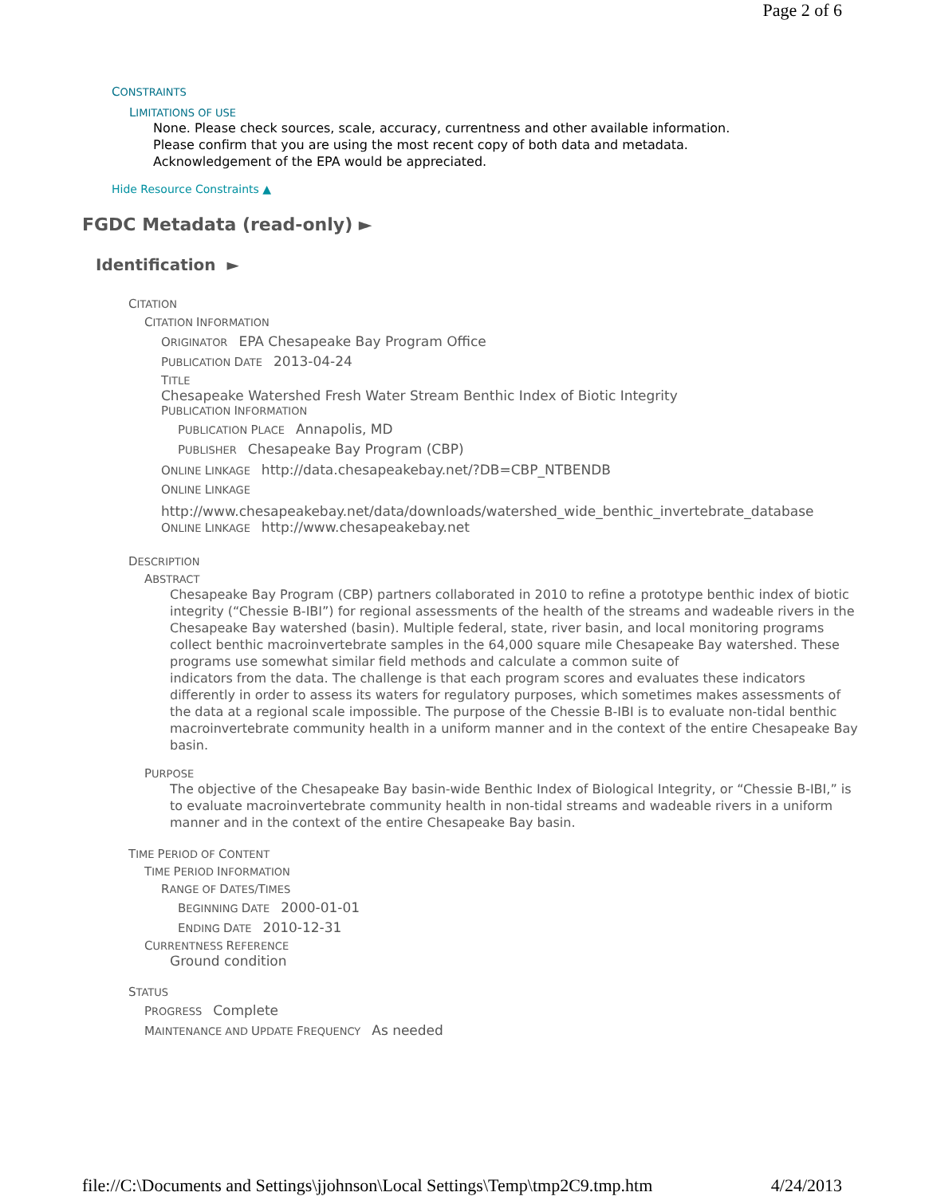Page 2 of 6
CONSTRAINTS
LIMITATIONS OF USE
None. Please check sources, scale, accuracy, currentness and other available information.
Please confirm that you are using the most recent copy of both data and metadata.
Acknowledgement of the EPA would be appreciated.
Hide Resource Constraints ▲
FGDC Metadata (read-only) ►
Identification ►
CITATION
CITATION INFORMATION
ORIGINATOR EPA Chesapeake Bay Program Office
PUBLICATION DATE 2013-04-24
TITLE
Chesapeake Watershed Fresh Water Stream Benthic Index of Biotic Integrity
PUBLICATION INFORMATION
PUBLICATION PLACE Annapolis, MD
PUBLISHER Chesapeake Bay Program (CBP)
ONLINE LINKAGE http://data.chesapeakebay.net/?DB=CBP_NTBENDB
ONLINE LINKAGE
http://www.chesapeakebay.net/data/downloads/watershed_wide_benthic_invertebrate_database
ONLINE LINKAGE http://www.chesapeakebay.net
DESCRIPTION
ABSTRACT
Chesapeake Bay Program (CBP) partners collaborated in 2010 to refine a prototype benthic index of biotic integrity (“Chessie B-IBI”) for regional assessments of the health of the streams and wadeable rivers in the Chesapeake Bay watershed (basin). Multiple federal, state, river basin, and local monitoring programs collect benthic macroinvertebrate samples in the 64,000 square mile Chesapeake Bay watershed. These programs use somewhat similar field methods and calculate a common suite of
indicators from the data. The challenge is that each program scores and evaluates these indicators differently in order to assess its waters for regulatory purposes, which sometimes makes assessments of the data at a regional scale impossible. The purpose of the Chessie B-IBI is to evaluate non-tidal benthic macroinvertebrate community health in a uniform manner and in the context of the entire Chesapeake Bay basin.
PURPOSE
The objective of the Chesapeake Bay basin-wide Benthic Index of Biological Integrity, or “Chessie B-IBI,” is to evaluate macroinvertebrate community health in non-tidal streams and wadeable rivers in a uniform manner and in the context of the entire Chesapeake Bay basin.
TIME PERIOD OF CONTENT
TIME PERIOD INFORMATION
RANGE OF DATES/TIMES
BEGINNING DATE 2000-01-01
ENDING DATE 2010-12-31
CURRENTNESS REFERENCE
Ground condition
STATUS
PROGRESS Complete
MAINTENANCE AND UPDATE FREQUENCY As needed
file://C:\Documents and Settings\jjohnson\Local Settings\Temp\tmp2C9.tmp.htm 4/24/2013